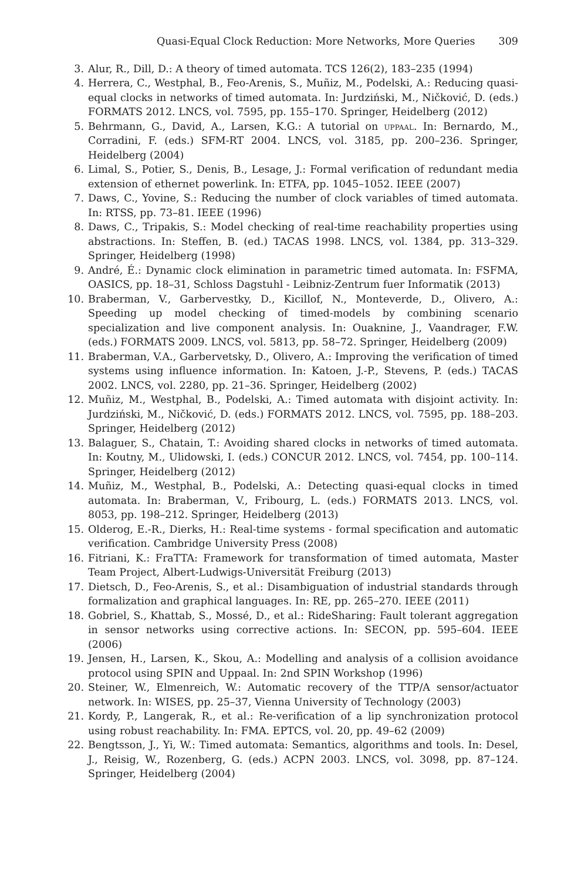Quasi-Equal Clock Reduction: More Networks, More Queries 309
3. Alur, R., Dill, D.: A theory of timed automata. TCS 126(2), 183–235 (1994)
4. Herrera, C., Westphal, B., Feo-Arenis, S., Muñiz, M., Podelski, A.: Reducing quasi-equal clocks in networks of timed automata. In: Jurdziński, M., Ničković, D. (eds.) FORMATS 2012. LNCS, vol. 7595, pp. 155–170. Springer, Heidelberg (2012)
5. Behrmann, G., David, A., Larsen, K.G.: A tutorial on uppaal. In: Bernardo, M., Corradini, F. (eds.) SFM-RT 2004. LNCS, vol. 3185, pp. 200–236. Springer, Heidelberg (2004)
6. Limal, S., Potier, S., Denis, B., Lesage, J.: Formal verification of redundant media extension of ethernet powerlink. In: ETFA, pp. 1045–1052. IEEE (2007)
7. Daws, C., Yovine, S.: Reducing the number of clock variables of timed automata. In: RTSS, pp. 73–81. IEEE (1996)
8. Daws, C., Tripakis, S.: Model checking of real-time reachability properties using abstractions. In: Steffen, B. (ed.) TACAS 1998. LNCS, vol. 1384, pp. 313–329. Springer, Heidelberg (1998)
9. André, É.: Dynamic clock elimination in parametric timed automata. In: FSFMA, OASICS, pp. 18–31, Schloss Dagstuhl - Leibniz-Zentrum fuer Informatik (2013)
10. Braberman, V., Garbervestky, D., Kicillof, N., Monteverde, D., Olivero, A.: Speeding up model checking of timed-models by combining scenario specialization and live component analysis. In: Ouaknine, J., Vaandrager, F.W. (eds.) FORMATS 2009. LNCS, vol. 5813, pp. 58–72. Springer, Heidelberg (2009)
11. Braberman, V.A., Garbervetsky, D., Olivero, A.: Improving the verification of timed systems using influence information. In: Katoen, J.-P., Stevens, P. (eds.) TACAS 2002. LNCS, vol. 2280, pp. 21–36. Springer, Heidelberg (2002)
12. Muñiz, M., Westphal, B., Podelski, A.: Timed automata with disjoint activity. In: Jurdziński, M., Ničković, D. (eds.) FORMATS 2012. LNCS, vol. 7595, pp. 188–203. Springer, Heidelberg (2012)
13. Balaguer, S., Chatain, T.: Avoiding shared clocks in networks of timed automata. In: Koutny, M., Ulidowski, I. (eds.) CONCUR 2012. LNCS, vol. 7454, pp. 100–114. Springer, Heidelberg (2012)
14. Muñiz, M., Westphal, B., Podelski, A.: Detecting quasi-equal clocks in timed automata. In: Braberman, V., Fribourg, L. (eds.) FORMATS 2013. LNCS, vol. 8053, pp. 198–212. Springer, Heidelberg (2013)
15. Olderog, E.-R., Dierks, H.: Real-time systems - formal specification and automatic verification. Cambridge University Press (2008)
16. Fitriani, K.: FraTTA: Framework for transformation of timed automata, Master Team Project, Albert-Ludwigs-Universität Freiburg (2013)
17. Dietsch, D., Feo-Arenis, S., et al.: Disambiguation of industrial standards through formalization and graphical languages. In: RE, pp. 265–270. IEEE (2011)
18. Gobriel, S., Khattab, S., Mossé, D., et al.: RideSharing: Fault tolerant aggregation in sensor networks using corrective actions. In: SECON, pp. 595–604. IEEE (2006)
19. Jensen, H., Larsen, K., Skou, A.: Modelling and analysis of a collision avoidance protocol using SPIN and Uppaal. In: 2nd SPIN Workshop (1996)
20. Steiner, W., Elmenreich, W.: Automatic recovery of the TTP/A sensor/actuator network. In: WISES, pp. 25–37, Vienna University of Technology (2003)
21. Kordy, P., Langerak, R., et al.: Re-verification of a lip synchronization protocol using robust reachability. In: FMA. EPTCS, vol. 20, pp. 49–62 (2009)
22. Bengtsson, J., Yi, W.: Timed automata: Semantics, algorithms and tools. In: Desel, J., Reisig, W., Rozenberg, G. (eds.) ACPN 2003. LNCS, vol. 3098, pp. 87–124. Springer, Heidelberg (2004)